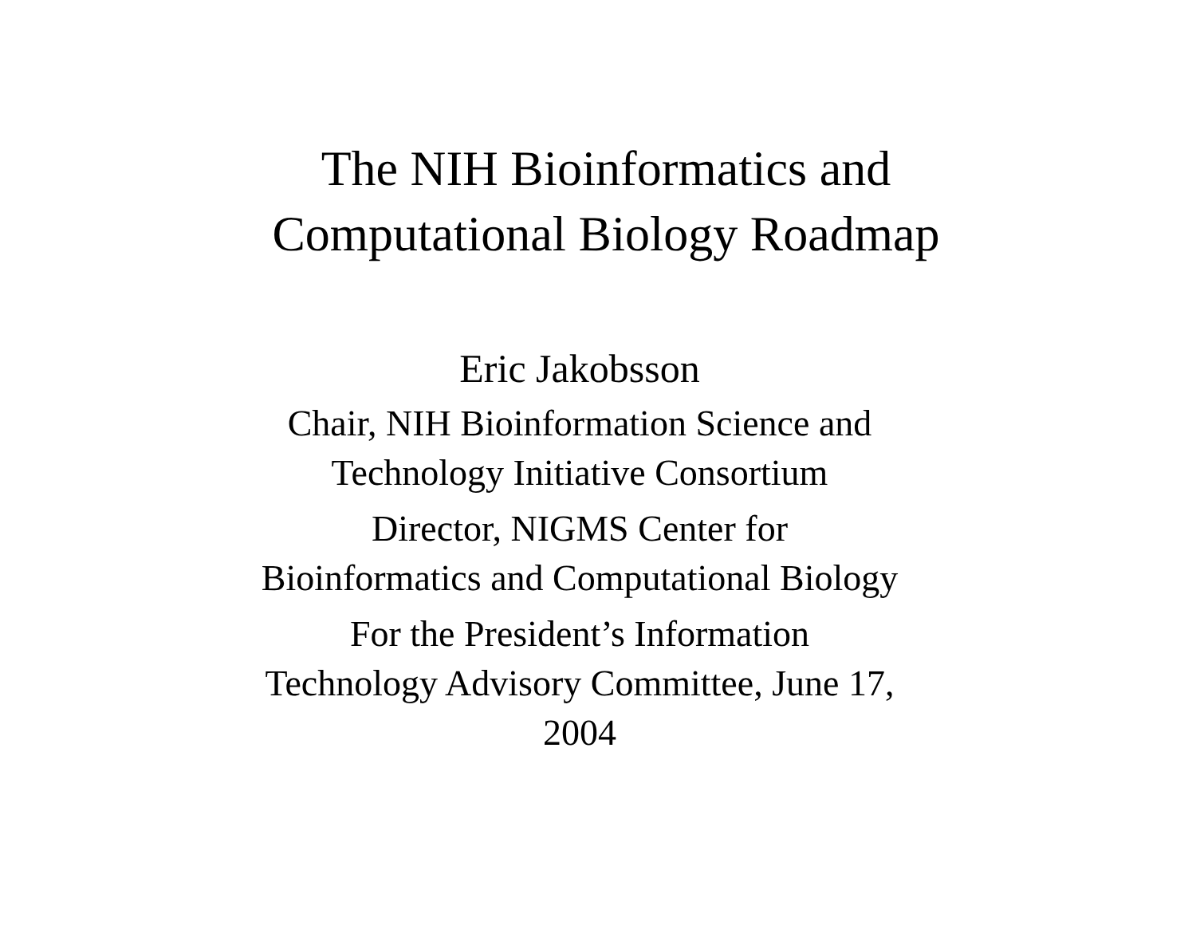The NIH Bioinformatics and
Computational Biology Roadmap
Eric Jakobsson
Chair, NIH Bioinformation Science and
Technology Initiative Consortium
Director, NIGMS Center for
Bioinformatics and Computational Biology
For the President’s Information
Technology Advisory Committee, June 17,
2004